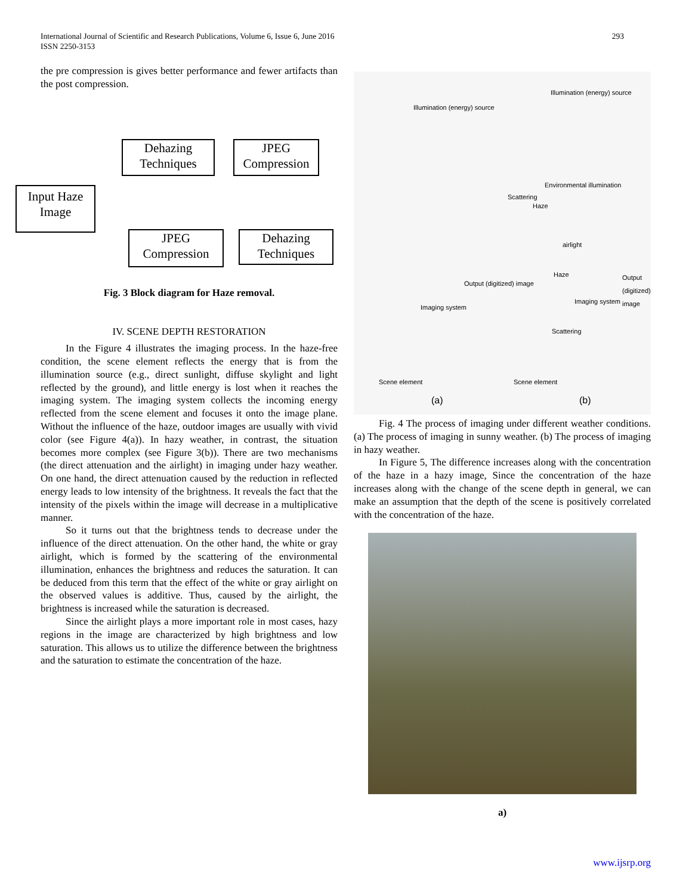293 International Journal of Scientific and Research Publications, Volume 6, Issue 6, June 2016
ISSN 2250-3153
the pre compression is gives better performance and fewer artifacts than the post compression.
Input Haze Image
Dehazing Techniques
JPEG Compression
JPEG Compression
Dehazing Techniques
Fig. 3 Block diagram for Haze removal.
IV. SCENE DEPTH RESTORATION
In the Figure 4 illustrates the imaging process. In the haze-free condition, the scene element reflects the energy that is from the illumination source (e.g., direct sunlight, diffuse skylight and light reflected by the ground), and little energy is lost when it reaches the imaging system. The imaging system collects the incoming energy reflected from the scene element and focuses it onto the image plane. Without the influence of the haze, outdoor images are usually with vivid color (see Figure 4(a)). In hazy weather, in contrast, the situation becomes more complex (see Figure 3(b)). There are two mechanisms (the direct attenuation and the airlight) in imaging under hazy weather. On one hand, the direct attenuation caused by the reduction in reflected energy leads to low intensity of the brightness. It reveals the fact that the intensity of the pixels within the image will decrease in a multiplicative manner.
So it turns out that the brightness tends to decrease under the influence of the direct attenuation. On the other hand, the white or gray airlight, which is formed by the scattering of the environmental illumination, enhances the brightness and reduces the saturation. It can be deduced from this term that the effect of the white or gray airlight on the observed values is additive. Thus, caused by the airlight, the brightness is increased while the saturation is decreased.
Since the airlight plays a more important role in most cases, hazy regions in the image are characterized by high brightness and low saturation. This allows us to utilize the difference between the brightness and the saturation to estimate the concentration of the haze.
Illumination (energy) source
Illumination (energy) source
Scattering
Haze
Environmental illumination
airlight
Haze
Output (digitized) image
Output (digitized) image
Imaging system
Imaging system
Scattering
Scene element Scene element
(a) (b)
Fig. 4 The process of imaging under different weather conditions. (a) The process of imaging in sunny weather. (b) The process of imaging in hazy weather.
In Figure 5, The difference increases along with the concentration of the haze in a hazy image, Since the concentration of the haze increases along with the change of the scene depth in general, we can make an assumption that the depth of the scene is positively correlated with the concentration of the haze.
a)
www.ijsrp.org